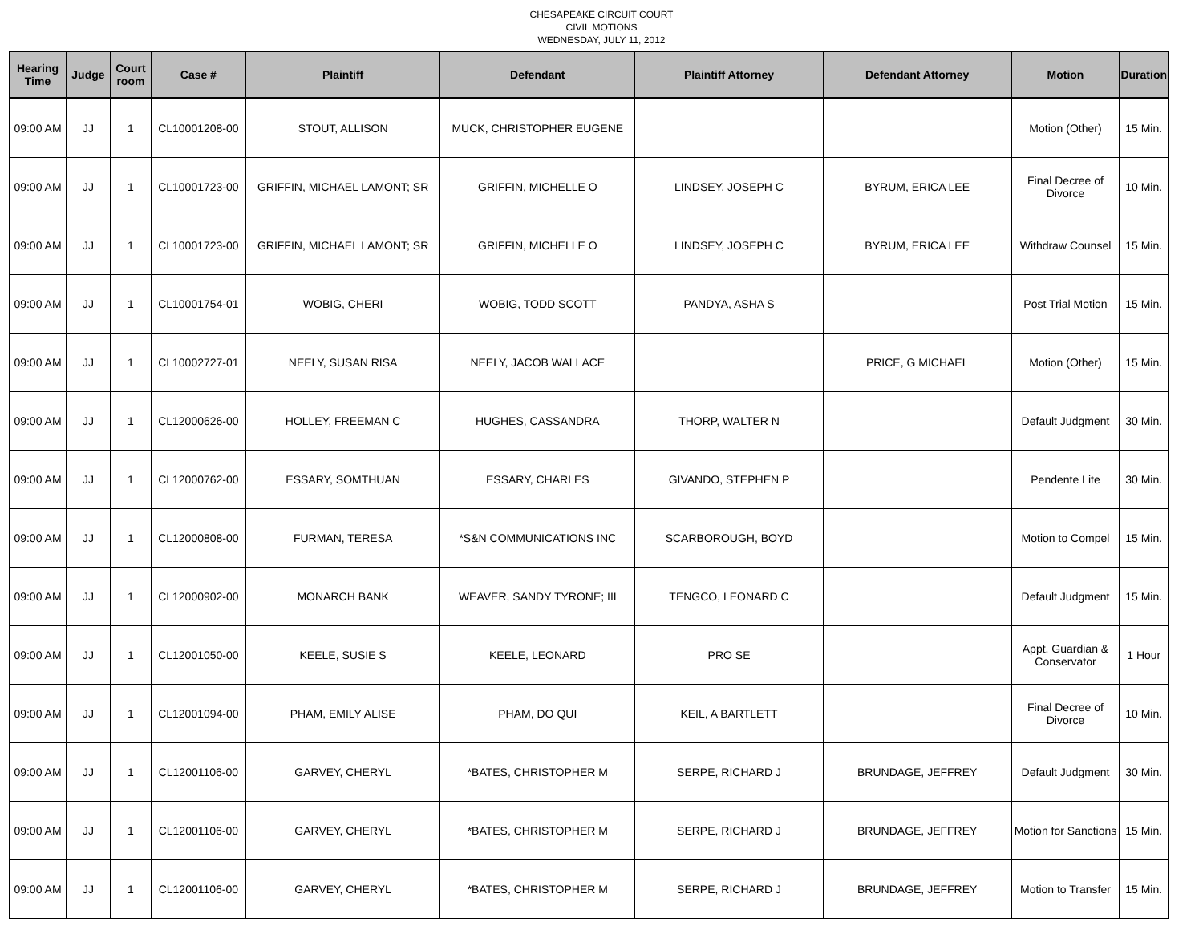CHESAPEAKE CIRCUIT COURT
CIVIL MOTIONS
WEDNESDAY, JULY 11, 2012
| Hearing Time | Judge | Court room | Case # | Plaintiff | Defendant | Plaintiff Attorney | Defendant Attorney | Motion | Duration |
| --- | --- | --- | --- | --- | --- | --- | --- | --- | --- |
| 09:00 AM | JJ | 1 | CL10001208-00 | STOUT, ALLISON | MUCK, CHRISTOPHER EUGENE | | | Motion (Other) | 15 Min. |
| 09:00 AM | JJ | 1 | CL10001723-00 | GRIFFIN, MICHAEL LAMONT; SR | GRIFFIN, MICHELLE O | LINDSEY, JOSEPH C | BYRUM, ERICA LEE | Final Decree of Divorce | 10 Min. |
| 09:00 AM | JJ | 1 | CL10001723-00 | GRIFFIN, MICHAEL LAMONT; SR | GRIFFIN, MICHELLE O | LINDSEY, JOSEPH C | BYRUM, ERICA LEE | Withdraw Counsel | 15 Min. |
| 09:00 AM | JJ | 1 | CL10001754-01 | WOBIG, CHERI | WOBIG, TODD SCOTT | PANDYA, ASHA S | | Post Trial Motion | 15 Min. |
| 09:00 AM | JJ | 1 | CL10002727-01 | NEELY, SUSAN RISA | NEELY, JACOB WALLACE | | PRICE, G MICHAEL | Motion (Other) | 15 Min. |
| 09:00 AM | JJ | 1 | CL12000626-00 | HOLLEY, FREEMAN C | HUGHES, CASSANDRA | THORP, WALTER N | | Default Judgment | 30 Min. |
| 09:00 AM | JJ | 1 | CL12000762-00 | ESSARY, SOMTHUAN | ESSARY, CHARLES | GIVANDO, STEPHEN P | | Pendente Lite | 30 Min. |
| 09:00 AM | JJ | 1 | CL12000808-00 | FURMAN, TERESA | *S&N COMMUNICATIONS INC | SCARBOROUGH, BOYD | | Motion to Compel | 15 Min. |
| 09:00 AM | JJ | 1 | CL12000902-00 | MONARCH BANK | WEAVER, SANDY TYRONE; III | TENGCO, LEONARD C | | Default Judgment | 15 Min. |
| 09:00 AM | JJ | 1 | CL12001050-00 | KEELE, SUSIE S | KEELE, LEONARD | PRO SE | | Appt. Guardian & Conservator | 1 Hour |
| 09:00 AM | JJ | 1 | CL12001094-00 | PHAM, EMILY ALISE | PHAM, DO QUI | KEIL, A BARTLETT | | Final Decree of Divorce | 10 Min. |
| 09:00 AM | JJ | 1 | CL12001106-00 | GARVEY, CHERYL | *BATES, CHRISTOPHER M | SERPE, RICHARD J | BRUNDAGE, JEFFREY | Default Judgment | 30 Min. |
| 09:00 AM | JJ | 1 | CL12001106-00 | GARVEY, CHERYL | *BATES, CHRISTOPHER M | SERPE, RICHARD J | BRUNDAGE, JEFFREY | Motion for Sanctions | 15 Min. |
| 09:00 AM | JJ | 1 | CL12001106-00 | GARVEY, CHERYL | *BATES, CHRISTOPHER M | SERPE, RICHARD J | BRUNDAGE, JEFFREY | Motion to Transfer | 15 Min. |